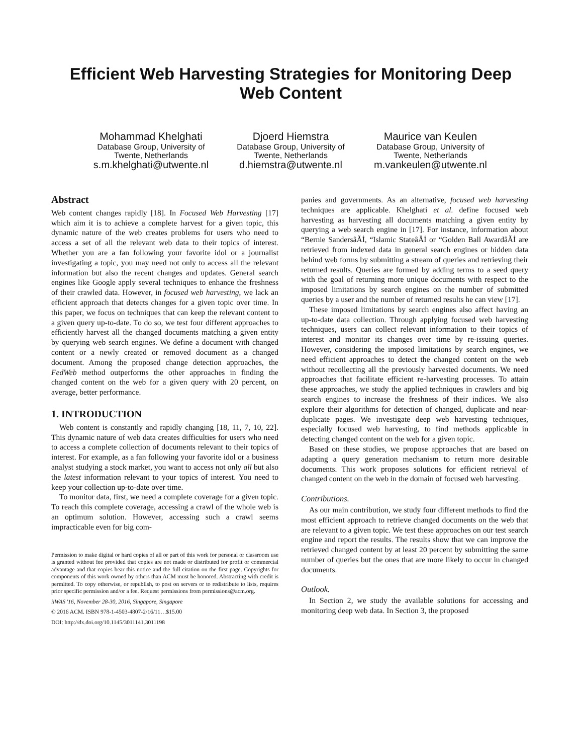Efficient Web Harvesting Strategies for Monitoring Deep Web Content
Mohammad Khelghati
Database Group, University of Twente, Netherlands
s.m.khelghati@utwente.nl
Djoerd Hiemstra
Database Group, University of Twente, Netherlands
d.hiemstra@utwente.nl
Maurice van Keulen
Database Group, University of Twente, Netherlands
m.vankeulen@utwente.nl
Abstract
Web content changes rapidly [18]. In Focused Web Harvesting [17] which aim it is to achieve a complete harvest for a given topic, this dynamic nature of the web creates problems for users who need to access a set of all the relevant web data to their topics of interest. Whether you are a fan following your favorite idol or a journalist investigating a topic, you may need not only to access all the relevant information but also the recent changes and updates. General search engines like Google apply several techniques to enhance the freshness of their crawled data. However, in focused web harvesting, we lack an efficient approach that detects changes for a given topic over time. In this paper, we focus on techniques that can keep the relevant content to a given query up-to-date. To do so, we test four different approaches to efficiently harvest all the changed documents matching a given entity by querying web search engines. We define a document with changed content or a newly created or removed document as a changed document. Among the proposed change detection approaches, the FedWeb method outperforms the other approaches in finding the changed content on the web for a given query with 20 percent, on average, better performance.
1. INTRODUCTION
Web content is constantly and rapidly changing [18, 11, 7, 10, 22]. This dynamic nature of web data creates difficulties for users who need to access a complete collection of documents relevant to their topics of interest. For example, as a fan following your favorite idol or a business analyst studying a stock market, you want to access not only all but also the latest information relevant to your topics of interest. You need to keep your collection up-to-date over time.
To monitor data, first, we need a complete coverage for a given topic. To reach this complete coverage, accessing a crawl of the whole web is an optimum solution. However, accessing such a crawl seems impracticable even for big com-
Permission to make digital or hard copies of all or part of this work for personal or classroom use is granted without fee provided that copies are not made or distributed for profit or commercial advantage and that copies bear this notice and the full citation on the first page. Copyrights for components of this work owned by others than ACM must be honored. Abstracting with credit is permitted. To copy otherwise, or republish, to post on servers or to redistribute to lists, requires prior specific permission and/or a fee. Request permissions from permissions@acm.org.
iiWAS '16, November 28-30, 2016, Singapore, Singapore
© 2016 ACM. ISBN 978-1-4503-4807-2/16/11…$15.00
DOI: http://dx.doi.org/10.1145/3011141.3011198
panies and governments. As an alternative, focused web harvesting techniques are applicable. Khelghati et al. define focused web harvesting as harvesting all documents matching a given entity by querying a web search engine in [17]. For instance, information about “Bernie SandersâĂİ, “Islamic StateâĂİ or “Golden Ball AwardâĂİ are retrieved from indexed data in general search engines or hidden data behind web forms by submitting a stream of queries and retrieving their returned results. Queries are formed by adding terms to a seed query with the goal of returning more unique documents with respect to the imposed limitations by search engines on the number of submitted queries by a user and the number of returned results he can view [17].
These imposed limitations by search engines also affect having an up-to-date data collection. Through applying focused web harvesting techniques, users can collect relevant information to their topics of interest and monitor its changes over time by re-issuing queries. However, considering the imposed limitations by search engines, we need efficient approaches to detect the changed content on the web without recollecting all the previously harvested documents. We need approaches that facilitate efficient re-harvesting processes. To attain these approaches, we study the applied techniques in crawlers and big search engines to increase the freshness of their indices. We also explore their algorithms for detection of changed, duplicate and near-duplicate pages. We investigate deep web harvesting techniques, especially focused web harvesting, to find methods applicable in detecting changed content on the web for a given topic.
Based on these studies, we propose approaches that are based on adapting a query generation mechanism to return more desirable documents. This work proposes solutions for efficient retrieval of changed content on the web in the domain of focused web harvesting.
Contributions.
As our main contribution, we study four different methods to find the most efficient approach to retrieve changed documents on the web that are relevant to a given topic. We test these approaches on our test search engine and report the results. The results show that we can improve the retrieved changed content by at least 20 percent by submitting the same number of queries but the ones that are more likely to occur in changed documents.
Outlook.
In Section 2, we study the available solutions for accessing and monitoring deep web data. In Section 3, the proposed